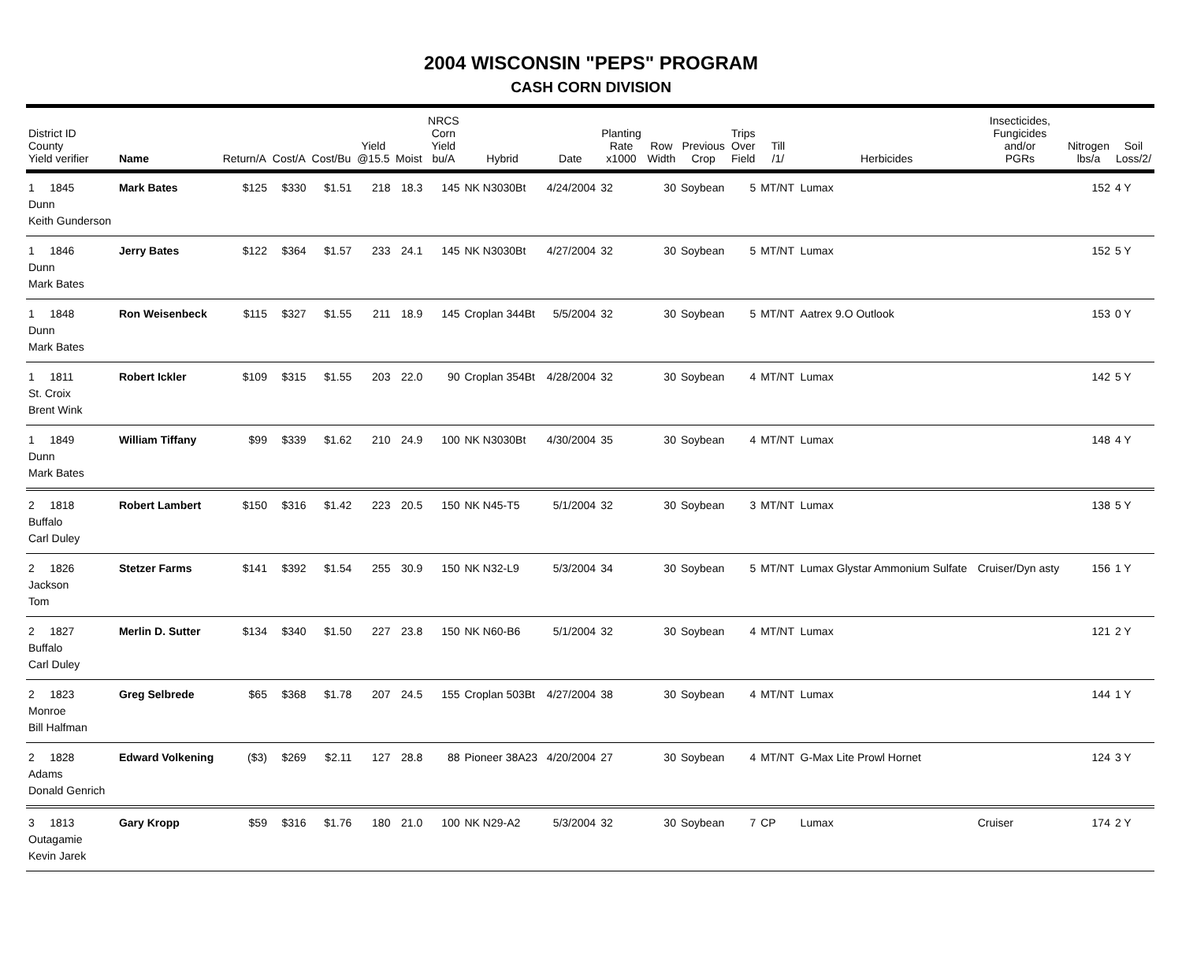2004 WISCONSIN "PEPS" PROGRAM
CASH CORN DIVISION
| District ID County Yield verifier | Name | Return/A | Cost/A | Cost/Bu | Yield @15.5 | Moist | NRCS Corn Yield bu/A | Hybrid | Date | Planting Rate x1000 | Row Width | Previous Crop | Trips Over Field | Till /1/ | Herbicides | Insecticides, Fungicides and/or PGRs | Nitrogen lbs/a | Soil Loss/2/ |
| --- | --- | --- | --- | --- | --- | --- | --- | --- | --- | --- | --- | --- | --- | --- | --- | --- | --- | --- |
| 1 1845 Dunn Keith Gunderson | Mark Bates | $125 | $330 | $1.51 | 218 | 18.3 | 145 | NK N3030Bt | 4/24/2004 | 32 | 30 | Soybean | 5 | MT/NT | Lumax | | 152 | 4 Y |
| 1 1846 Dunn Mark Bates | Jerry Bates | $122 | $364 | $1.57 | 233 | 24.1 | 145 | NK N3030Bt | 4/27/2004 | 32 | 30 | Soybean | 5 | MT/NT | Lumax | | 152 | 5 Y |
| 1 1848 Dunn Mark Bates | Ron Weisenbeck | $115 | $327 | $1.55 | 211 | 18.9 | 145 | Croplan 344Bt | 5/5/2004 | 32 | 30 | Soybean | 5 | MT/NT | Aatrex 9.O Outlook | | 153 | 0 Y |
| 1 1811 St. Croix Brent Wink | Robert Ickler | $109 | $315 | $1.55 | 203 | 22.0 | 90 | Croplan 354Bt | 4/28/2004 | 32 | 30 | Soybean | 4 | MT/NT | Lumax | | 142 | 5 Y |
| 1 1849 Dunn Mark Bates | William Tiffany | $99 | $339 | $1.62 | 210 | 24.9 | 100 | NK N3030Bt | 4/30/2004 | 35 | 30 | Soybean | 4 | MT/NT | Lumax | | 148 | 4 Y |
| 2 1818 Buffalo Carl Duley | Robert Lambert | $150 | $316 | $1.42 | 223 | 20.5 | 150 | NK N45-T5 | 5/1/2004 | 32 | 30 | Soybean | 3 | MT/NT | Lumax | | 138 | 5 Y |
| 2 1826 Jackson Tom | Stetzer Farms | $141 | $392 | $1.54 | 255 | 30.9 | 150 | NK N32-L9 | 5/3/2004 | 34 | 30 | Soybean | 5 | MT/NT | Lumax Glystar Ammonium Sulfate | Cruiser/Dyn asty | 156 | 1 Y |
| 2 1827 Buffalo Carl Duley | Merlin D. Sutter | $134 | $340 | $1.50 | 227 | 23.8 | 150 | NK N60-B6 | 5/1/2004 | 32 | 30 | Soybean | 4 | MT/NT | Lumax | | 121 | 2 Y |
| 2 1823 Monroe Bill Halfman | Greg Selbrede | $65 | $368 | $1.78 | 207 | 24.5 | 155 | Croplan 503Bt | 4/27/2004 | 38 | 30 | Soybean | 4 | MT/NT | Lumax | | 144 | 1 Y |
| 2 1828 Adams Donald Genrich | Edward Volkening | ($3) | $269 | $2.11 | 127 | 28.8 | 88 | Pioneer 38A23 | 4/20/2004 | 27 | 30 | Soybean | 4 | MT/NT | G-Max Lite Prowl Hornet | | 124 | 3 Y |
| 3 1813 Outagamie Kevin Jarek | Gary Kropp | $59 | $316 | $1.76 | 180 | 21.0 | 100 | NK N29-A2 | 5/3/2004 | 32 | 30 | Soybean | 7 | CP | Lumax | Cruiser | 174 | 2 Y |